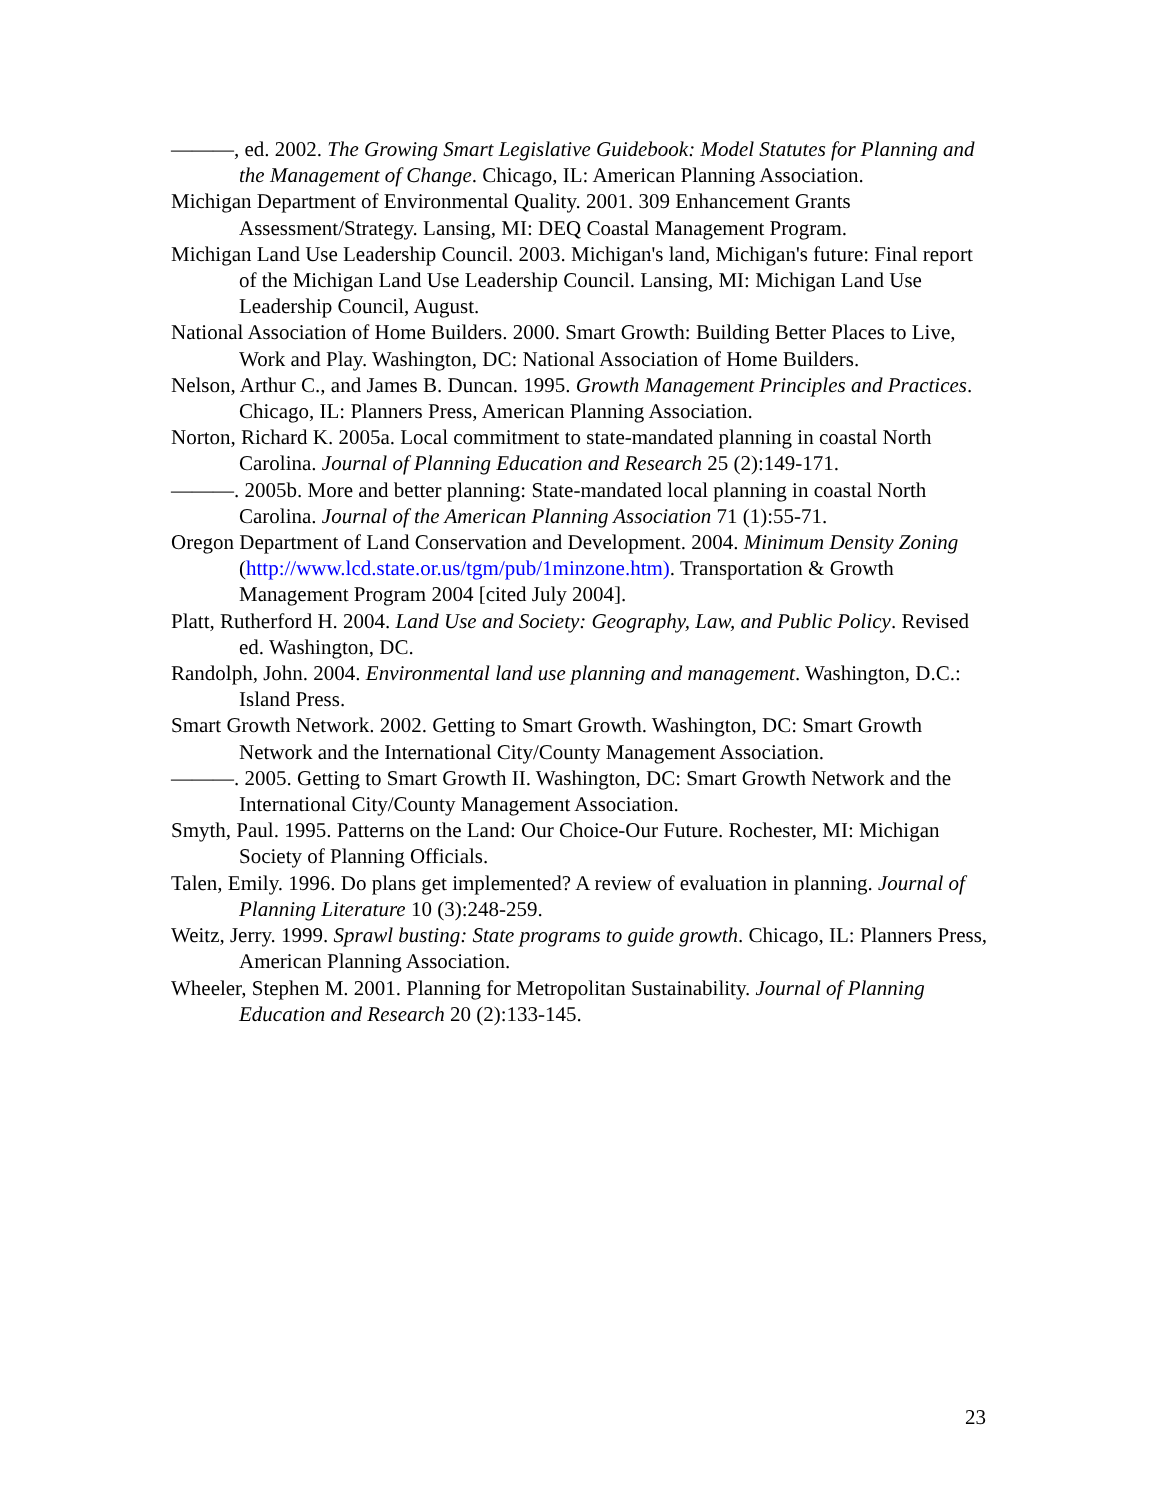———, ed. 2002. The Growing Smart Legislative Guidebook: Model Statutes for Planning and the Management of Change. Chicago, IL: American Planning Association.
Michigan Department of Environmental Quality. 2001. 309 Enhancement Grants Assessment/Strategy. Lansing, MI: DEQ Coastal Management Program.
Michigan Land Use Leadership Council. 2003. Michigan's land, Michigan's future: Final report of the Michigan Land Use Leadership Council. Lansing, MI: Michigan Land Use Leadership Council, August.
National Association of Home Builders. 2000. Smart Growth: Building Better Places to Live, Work and Play. Washington, DC: National Association of Home Builders.
Nelson, Arthur C., and James B. Duncan. 1995. Growth Management Principles and Practices. Chicago, IL: Planners Press, American Planning Association.
Norton, Richard K. 2005a. Local commitment to state-mandated planning in coastal North Carolina. Journal of Planning Education and Research 25 (2):149-171.
———. 2005b. More and better planning: State-mandated local planning in coastal North Carolina. Journal of the American Planning Association 71 (1):55-71.
Oregon Department of Land Conservation and Development. 2004. Minimum Density Zoning (http://www.lcd.state.or.us/tgm/pub/1minzone.htm). Transportation & Growth Management Program 2004 [cited July 2004].
Platt, Rutherford H. 2004. Land Use and Society: Geography, Law, and Public Policy. Revised ed. Washington, DC.
Randolph, John. 2004. Environmental land use planning and management. Washington, D.C.: Island Press.
Smart Growth Network. 2002. Getting to Smart Growth. Washington, DC: Smart Growth Network and the International City/County Management Association.
———. 2005. Getting to Smart Growth II. Washington, DC: Smart Growth Network and the International City/County Management Association.
Smyth, Paul. 1995. Patterns on the Land: Our Choice-Our Future. Rochester, MI: Michigan Society of Planning Officials.
Talen, Emily. 1996. Do plans get implemented? A review of evaluation in planning. Journal of Planning Literature 10 (3):248-259.
Weitz, Jerry. 1999. Sprawl busting: State programs to guide growth. Chicago, IL: Planners Press, American Planning Association.
Wheeler, Stephen M. 2001. Planning for Metropolitan Sustainability. Journal of Planning Education and Research 20 (2):133-145.
23